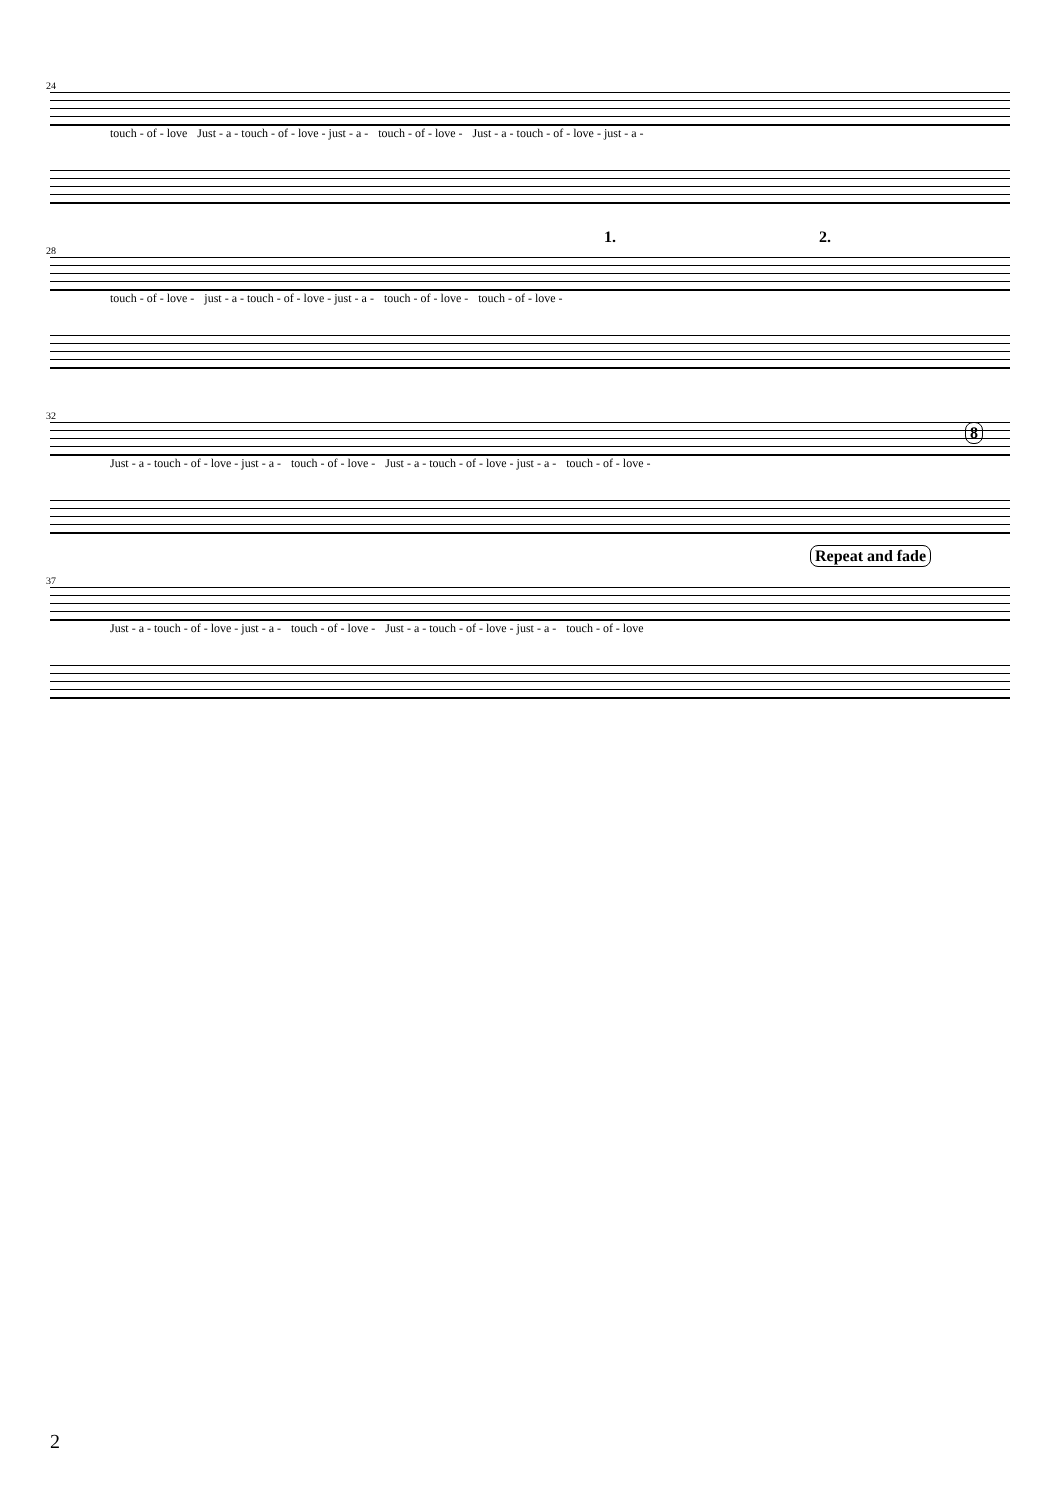24
touch - of - love Just - a - touch - of - love - just - a - touch - of - love - Just - a - touch - of - love - just - a -
28
1. 2.
touch - of - love - just - a - touch - of - love - just - a - touch - of - love - touch - of - love -
32
8
Just - a - touch - of - love - just - a - touch - of - love - Just - a - touch - of - love - just - a - touch - of - love -
37
Repeat and fade
Just - a - touch - of - love - just - a - touch - of - love - Just - a - touch - of - love - just - a - touch - of - love
2